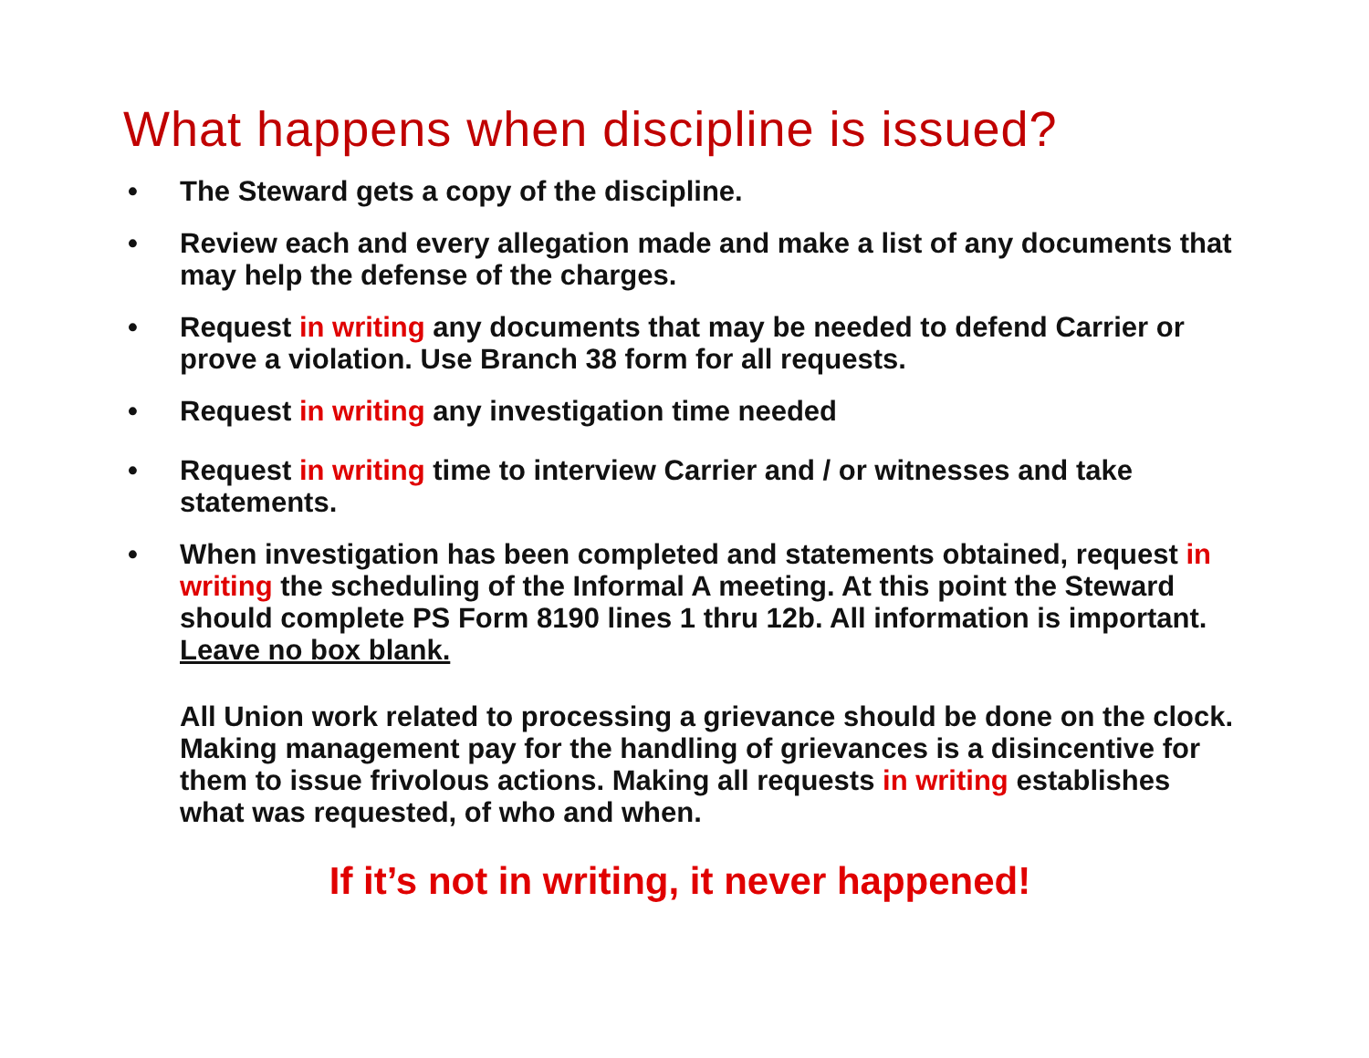What happens when discipline is issued?
• The Steward gets a copy of the discipline.
• Review each and every allegation made and make a list of any documents that may help the defense of the charges.
• Request in writing any documents that may be needed to defend Carrier or prove a violation. Use Branch 38 form for all requests.
• Request in writing any investigation time needed
• Request in writing time to interview Carrier and / or witnesses and take statements.
• When investigation has been completed and statements obtained, request in writing the scheduling of the Informal A meeting. At this point the Steward should complete PS Form 8190 lines 1 thru 12b. All information is important. Leave no box blank.
All Union work related to processing a grievance should be done on the clock. Making management pay for the handling of grievances is a disincentive for them to issue frivolous actions. Making all requests in writing establishes what was requested, of who and when.
If it’s not in writing, it never happened!